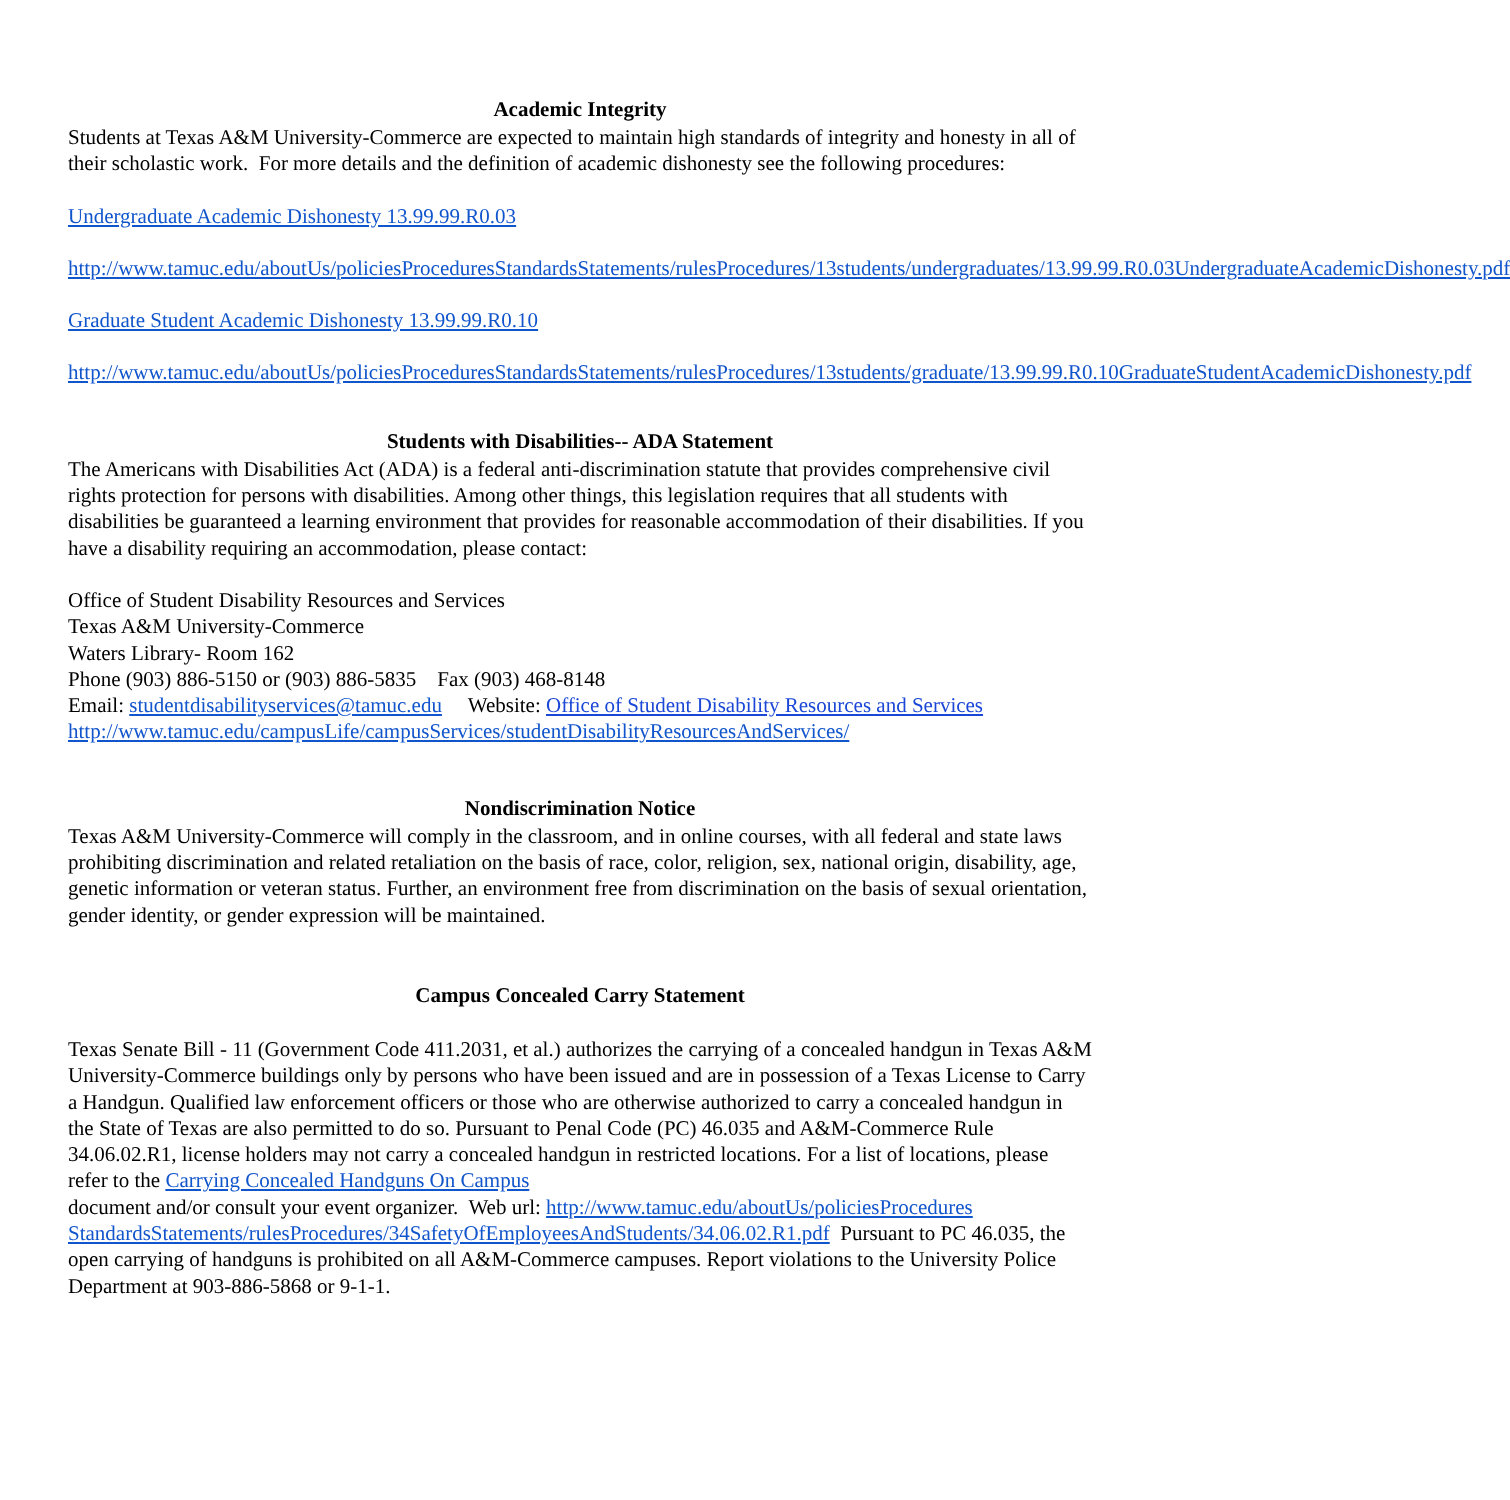Academic Integrity
Students at Texas A&M University-Commerce are expected to maintain high standards of integrity and honesty in all of their scholastic work. For more details and the definition of academic dishonesty see the following procedures:
Undergraduate Academic Dishonesty 13.99.99.R0.03
http://www.tamuc.edu/aboutUs/policiesProceduresStandardsStatements/rulesProcedures/13students/undergraduates/13.99.99.R0.03UndergraduateAcademicDishonesty.pdf
Graduate Student Academic Dishonesty 13.99.99.R0.10
http://www.tamuc.edu/aboutUs/policiesProceduresStandardsStatements/rulesProcedures/13students/graduate/13.99.99.R0.10GraduateStudentAcademicDishonesty.pdf
Students with Disabilities-- ADA Statement
The Americans with Disabilities Act (ADA) is a federal anti-discrimination statute that provides comprehensive civil rights protection for persons with disabilities. Among other things, this legislation requires that all students with disabilities be guaranteed a learning environment that provides for reasonable accommodation of their disabilities. If you have a disability requiring an accommodation, please contact:
Office of Student Disability Resources and Services
Texas A&M University-Commerce
Waters Library- Room 162
Phone (903) 886-5150 or (903) 886-5835 Fax (903) 468-8148
Email: studentdisabilityservices@tamuc.edu Website: Office of Student Disability Resources and Services
http://www.tamuc.edu/campusLife/campusServices/studentDisabilityResourcesAndServices/
Nondiscrimination Notice
Texas A&M University-Commerce will comply in the classroom, and in online courses, with all federal and state laws prohibiting discrimination and related retaliation on the basis of race, color, religion, sex, national origin, disability, age, genetic information or veteran status. Further, an environment free from discrimination on the basis of sexual orientation, gender identity, or gender expression will be maintained.
Campus Concealed Carry Statement
Texas Senate Bill - 11 (Government Code 411.2031, et al.) authorizes the carrying of a concealed handgun in Texas A&M University-Commerce buildings only by persons who have been issued and are in possession of a Texas License to Carry a Handgun. Qualified law enforcement officers or those who are otherwise authorized to carry a concealed handgun in the State of Texas are also permitted to do so. Pursuant to Penal Code (PC) 46.035 and A&M-Commerce Rule 34.06.02.R1, license holders may not carry a concealed handgun in restricted locations. For a list of locations, please refer to the Carrying Concealed Handguns On Campus
document and/or consult your event organizer. Web url: http://www.tamuc.edu/aboutUs/policiesProcedures StandardsStatements/rulesProcedures/34SafetyOfEmployeesAndStudents/34.06.02.R1.pdf Pursuant to PC 46.035, the open carrying of handguns is prohibited on all A&M-Commerce campuses. Report violations to the University Police Department at 903-886-5868 or 9-1-1.